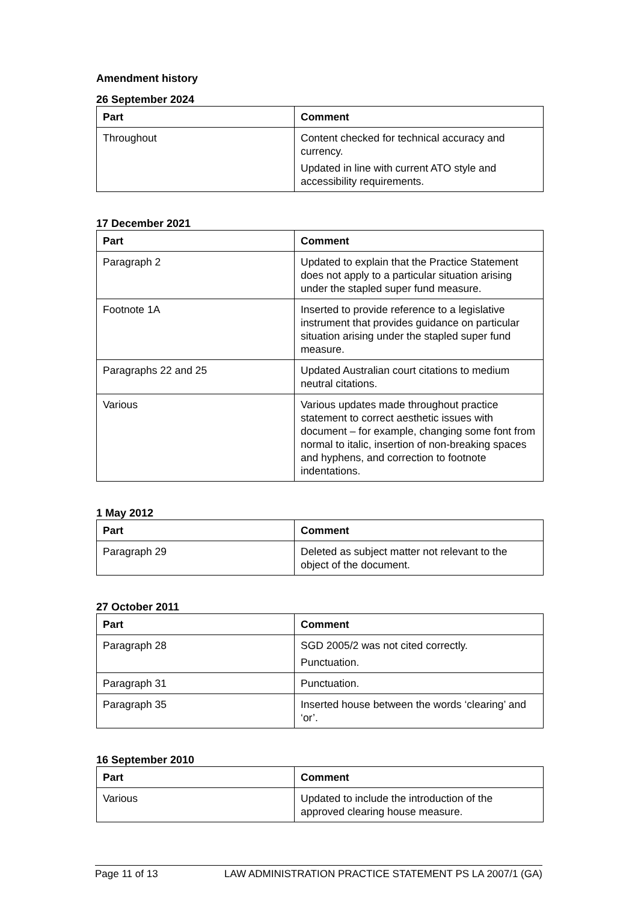Amendment history
26 September 2024
| Part | Comment |
| --- | --- |
| Throughout | Content checked for technical accuracy and currency. Updated in line with current ATO style and accessibility requirements. |
17 December 2021
| Part | Comment |
| --- | --- |
| Paragraph 2 | Updated to explain that the Practice Statement does not apply to a particular situation arising under the stapled super fund measure. |
| Footnote 1A | Inserted to provide reference to a legislative instrument that provides guidance on particular situation arising under the stapled super fund measure. |
| Paragraphs 22 and 25 | Updated Australian court citations to medium neutral citations. |
| Various | Various updates made throughout practice statement to correct aesthetic issues with document – for example, changing some font from normal to italic, insertion of non-breaking spaces and hyphens, and correction to footnote indentations. |
1 May 2012
| Part | Comment |
| --- | --- |
| Paragraph 29 | Deleted as subject matter not relevant to the object of the document. |
27 October 2011
| Part | Comment |
| --- | --- |
| Paragraph 28 | SGD 2005/2 was not cited correctly. Punctuation. |
| Paragraph 31 | Punctuation. |
| Paragraph 35 | Inserted house between the words ‘clearing’ and ‘or’. |
16 September 2010
| Part | Comment |
| --- | --- |
| Various | Updated to include the introduction of the approved clearing house measure. |
Page 11 of 13 LAW ADMINISTRATION PRACTICE STATEMENT PS LA 2007/1 (GA)